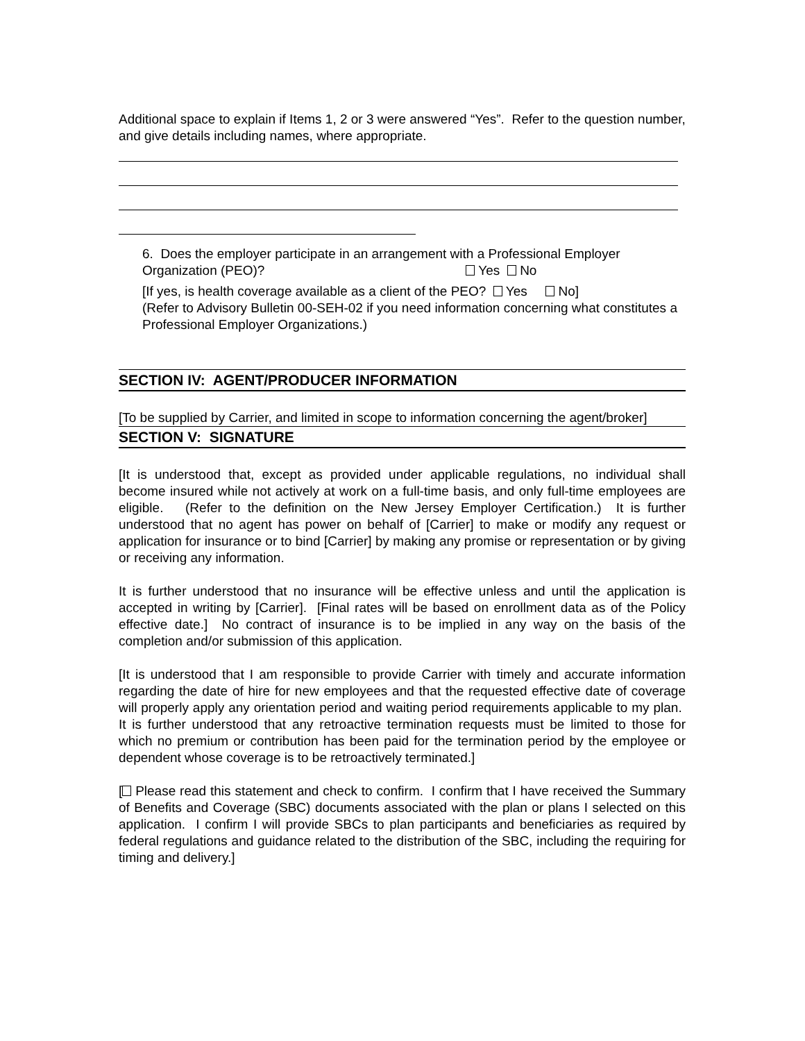Additional space to explain if Items 1, 2 or 3 were answered “Yes”. Refer to the question number, and give details including names, where appropriate.
6. Does the employer participate in an arrangement with a Professional Employer Organization (PEO)? Yes No
[If yes, is health coverage available as a client of the PEO? Yes No]
(Refer to Advisory Bulletin 00-SEH-02 if you need information concerning what constitutes a Professional Employer Organizations.)
SECTION IV: AGENT/PRODUCER INFORMATION
[To be supplied by Carrier, and limited in scope to information concerning the agent/broker]
SECTION V: SIGNATURE
[It is understood that, except as provided under applicable regulations, no individual shall become insured while not actively at work on a full-time basis, and only full-time employees are eligible. (Refer to the definition on the New Jersey Employer Certification.) It is further understood that no agent has power on behalf of [Carrier] to make or modify any request or application for insurance or to bind [Carrier] by making any promise or representation or by giving or receiving any information.
It is further understood that no insurance will be effective unless and until the application is accepted in writing by [Carrier]. [Final rates will be based on enrollment data as of the Policy effective date.] No contract of insurance is to be implied in any way on the basis of the completion and/or submission of this application.
[It is understood that I am responsible to provide Carrier with timely and accurate information regarding the date of hire for new employees and that the requested effective date of coverage will properly apply any orientation period and waiting period requirements applicable to my plan. It is further understood that any retroactive termination requests must be limited to those for which no premium or contribution has been paid for the termination period by the employee or dependent whose coverage is to be retroactively terminated.]
[ Please read this statement and check to confirm. I confirm that I have received the Summary of Benefits and Coverage (SBC) documents associated with the plan or plans I selected on this application. I confirm I will provide SBCs to plan participants and beneficiaries as required by federal regulations and guidance related to the distribution of the SBC, including the requiring for timing and delivery.]